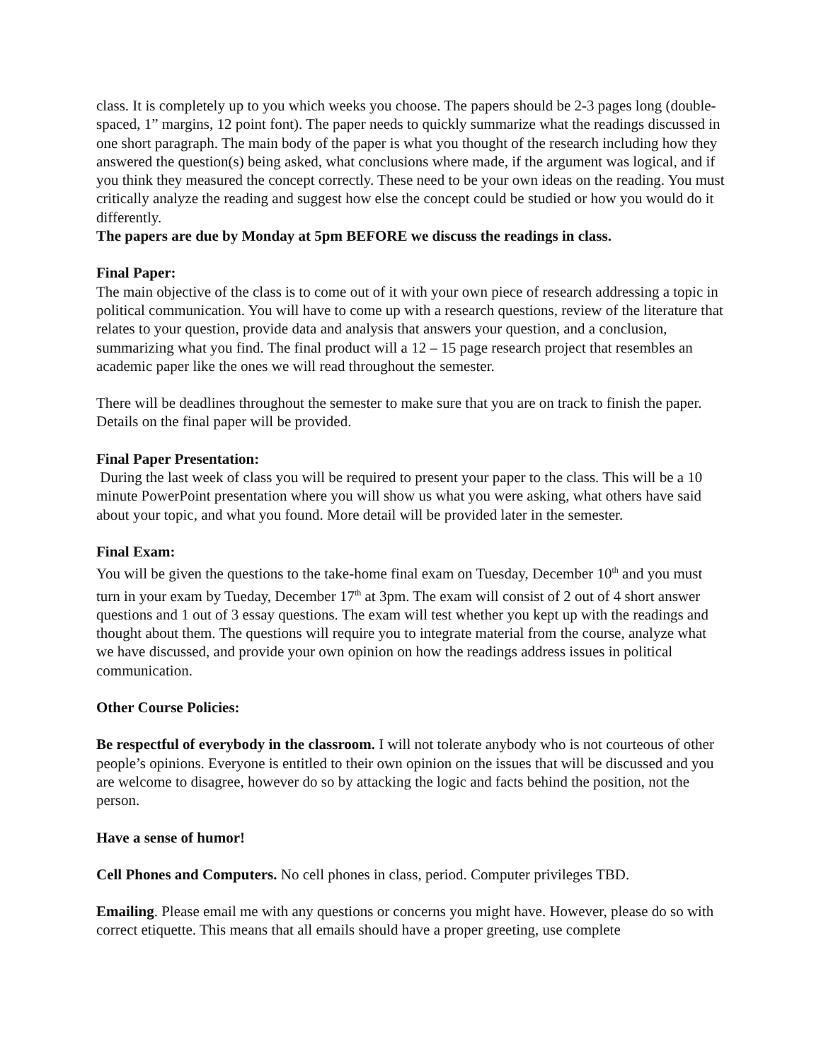class. It is completely up to you which weeks you choose. The papers should be 2-3 pages long (double-spaced, 1” margins, 12 point font). The paper needs to quickly summarize what the readings discussed in one short paragraph. The main body of the paper is what you thought of the research including how they answered the question(s) being asked, what conclusions where made, if the argument was logical, and if you think they measured the concept correctly. These need to be your own ideas on the reading. You must critically analyze the reading and suggest how else the concept could be studied or how you would do it differently.
The papers are due by Monday at 5pm BEFORE we discuss the readings in class.
Final Paper:
The main objective of the class is to come out of it with your own piece of research addressing a topic in political communication. You will have to come up with a research questions, review of the literature that relates to your question, provide data and analysis that answers your question, and a conclusion, summarizing what you find. The final product will a 12 – 15 page research project that resembles an academic paper like the ones we will read throughout the semester.
There will be deadlines throughout the semester to make sure that you are on track to finish the paper. Details on the final paper will be provided.
Final Paper Presentation:
During the last week of class you will be required to present your paper to the class. This will be a 10 minute PowerPoint presentation where you will show us what you were asking, what others have said about your topic, and what you found. More detail will be provided later in the semester.
Final Exam:
You will be given the questions to the take-home final exam on Tuesday, December 10<sup>th</sup> and you must turn in your exam by Tueday, December 17<sup>th</sup> at 3pm. The exam will consist of 2 out of 4 short answer questions and 1 out of 3 essay questions. The exam will test whether you kept up with the readings and thought about them. The questions will require you to integrate material from the course, analyze what we have discussed, and provide your own opinion on how the readings address issues in political communication.
Other Course Policies:
Be respectful of everybody in the classroom. I will not tolerate anybody who is not courteous of other people’s opinions. Everyone is entitled to their own opinion on the issues that will be discussed and you are welcome to disagree, however do so by attacking the logic and facts behind the position, not the person.
Have a sense of humor!
Cell Phones and Computers. No cell phones in class, period. Computer privileges TBD.
Emailing. Please email me with any questions or concerns you might have. However, please do so with correct etiquette. This means that all emails should have a proper greeting, use complete